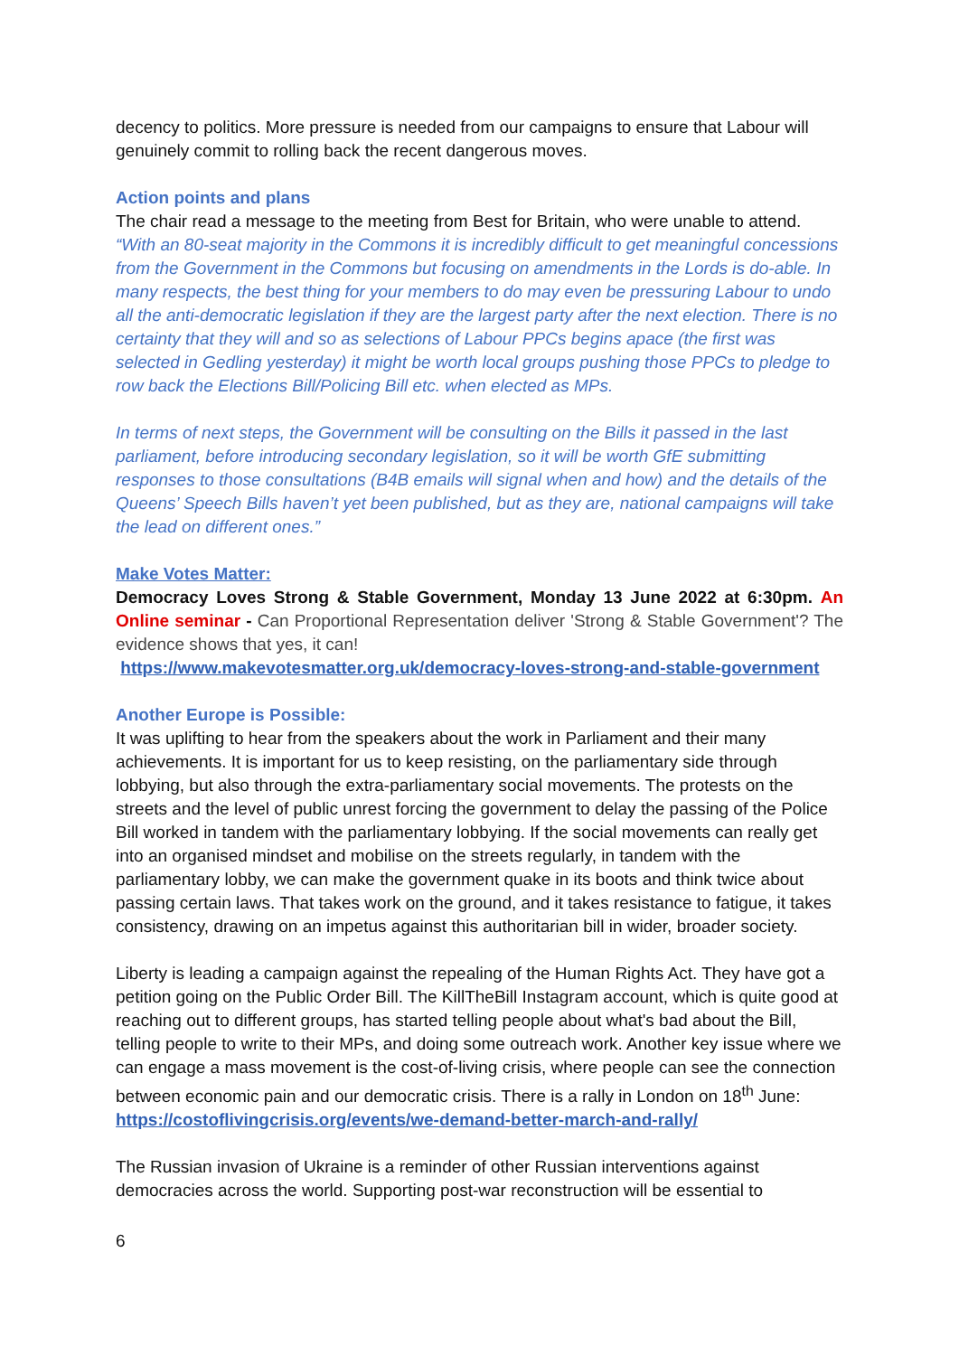decency to politics. More pressure is needed from our campaigns to ensure that Labour will genuinely commit to rolling back the recent dangerous moves.
Action points and plans
The chair read a message to the meeting from Best for Britain, who were unable to attend. “With an 80-seat majority in the Commons it is incredibly difficult to get meaningful concessions from the Government in the Commons but focusing on amendments in the Lords is do-able. In many respects, the best thing for your members to do may even be pressuring Labour to undo all the anti-democratic legislation if they are the largest party after the next election. There is no certainty that they will and so as selections of Labour PPCs begins apace (the first was selected in Gedling yesterday) it might be worth local groups pushing those PPCs to pledge to row back the Elections Bill/Policing Bill etc. when elected as MPs.
In terms of next steps, the Government will be consulting on the Bills it passed in the last parliament, before introducing secondary legislation, so it will be worth GfE submitting responses to those consultations (B4B emails will signal when and how) and the details of the Queens’ Speech Bills haven’t yet been published, but as they are, national campaigns will take the lead on different ones.”
Make Votes Matter:
Democracy Loves Strong & Stable Government, Monday 13 June 2022 at 6:30pm. An Online seminar - Can Proportional Representation deliver 'Strong & Stable Government'? The evidence shows that yes, it can!
https://www.makevotesmatter.org.uk/democracy-loves-strong-and-stable-government
Another Europe is Possible:
It was uplifting to hear from the speakers about the work in Parliament and their many achievements. It is important for us to keep resisting, on the parliamentary side through lobbying, but also through the extra-parliamentary social movements. The protests on the streets and the level of public unrest forcing the government to delay the passing of the Police Bill worked in tandem with the parliamentary lobbying. If the social movements can really get into an organised mindset and mobilise on the streets regularly, in tandem with the parliamentary lobby, we can make the government quake in its boots and think twice about passing certain laws. That takes work on the ground, and it takes resistance to fatigue, it takes consistency, drawing on an impetus against this authoritarian bill in wider, broader society.
Liberty is leading a campaign against the repealing of the Human Rights Act. They have got a petition going on the Public Order Bill. The KillTheBill Instagram account, which is quite good at reaching out to different groups, has started telling people about what's bad about the Bill, telling people to write to their MPs, and doing some outreach work. Another key issue where we can engage a mass movement is the cost-of-living crisis, where people can see the connection between economic pain and our democratic crisis. There is a rally in London on 18<sup>th</sup> June: https://costoflivingcrisis.org/events/we-demand-better-march-and-rally/
The Russian invasion of Ukraine is a reminder of other Russian interventions against democracies across the world. Supporting post-war reconstruction will be essential to
6